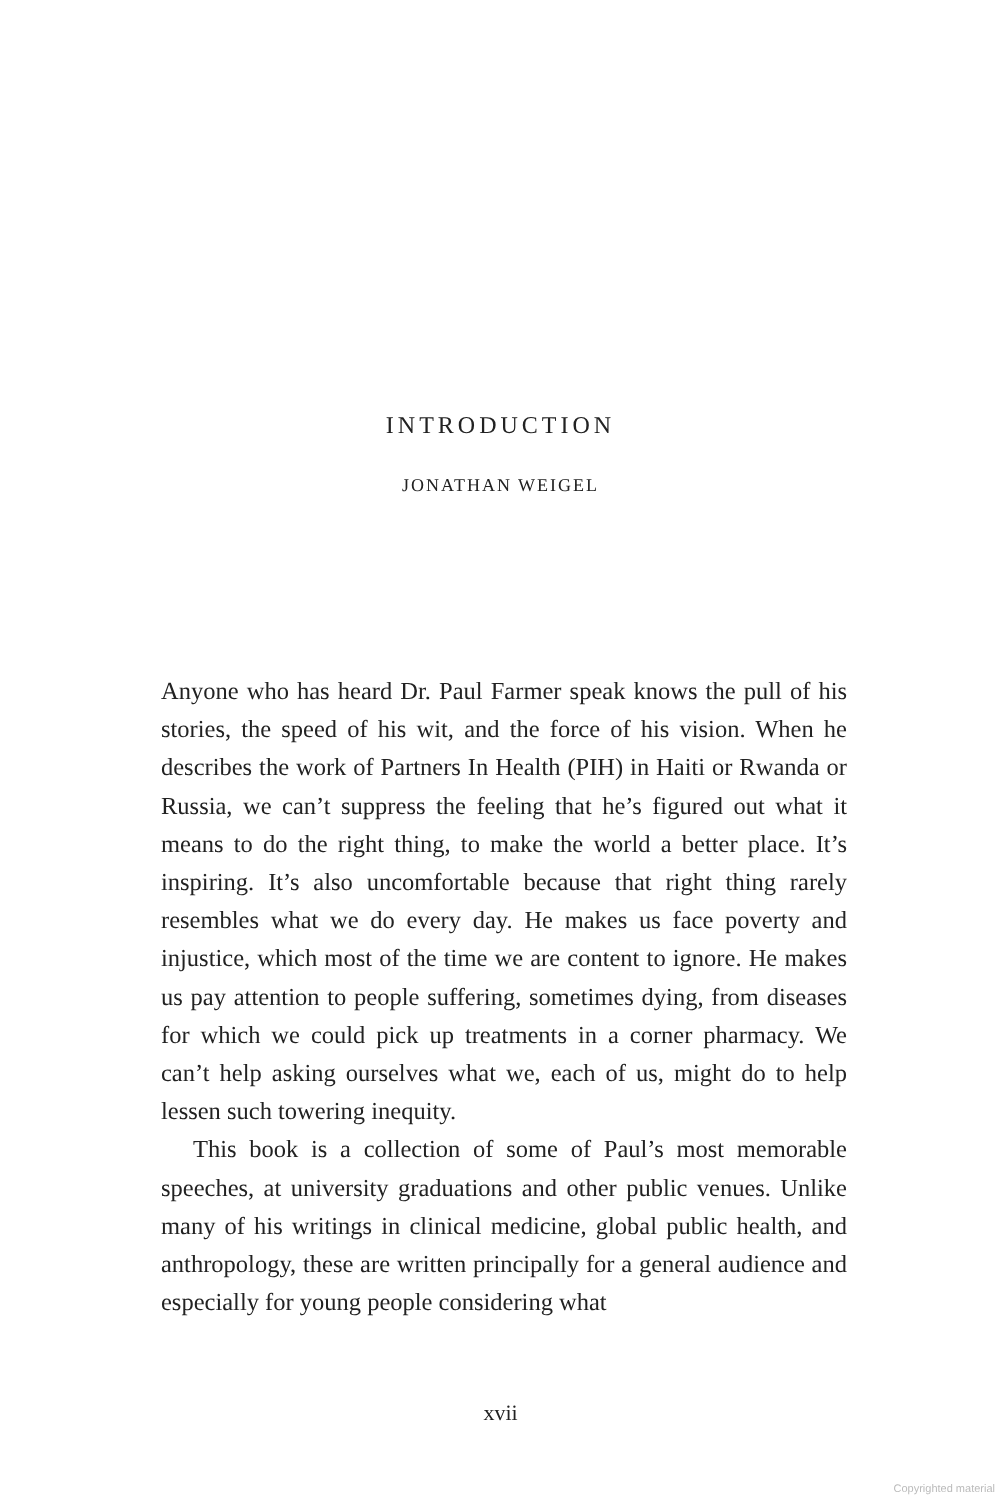INTRODUCTION
JONATHAN WEIGEL
Anyone who has heard Dr. Paul Farmer speak knows the pull of his stories, the speed of his wit, and the force of his vision. When he describes the work of Partners In Health (PIH) in Haiti or Rwanda or Russia, we can’t suppress the feeling that he’s figured out what it means to do the right thing, to make the world a better place. It’s inspiring. It’s also uncomfortable because that right thing rarely resembles what we do every day. He makes us face poverty and injustice, which most of the time we are content to ignore. He makes us pay attention to people suffering, sometimes dying, from diseases for which we could pick up treatments in a corner pharmacy. We can’t help asking ourselves what we, each of us, might do to help lessen such towering inequity.
This book is a collection of some of Paul’s most memorable speeches, at university graduations and other public venues. Unlike many of his writings in clinical medicine, global public health, and anthropology, these are written principally for a general audience and especially for young people considering what
xvii
Copyrighted material